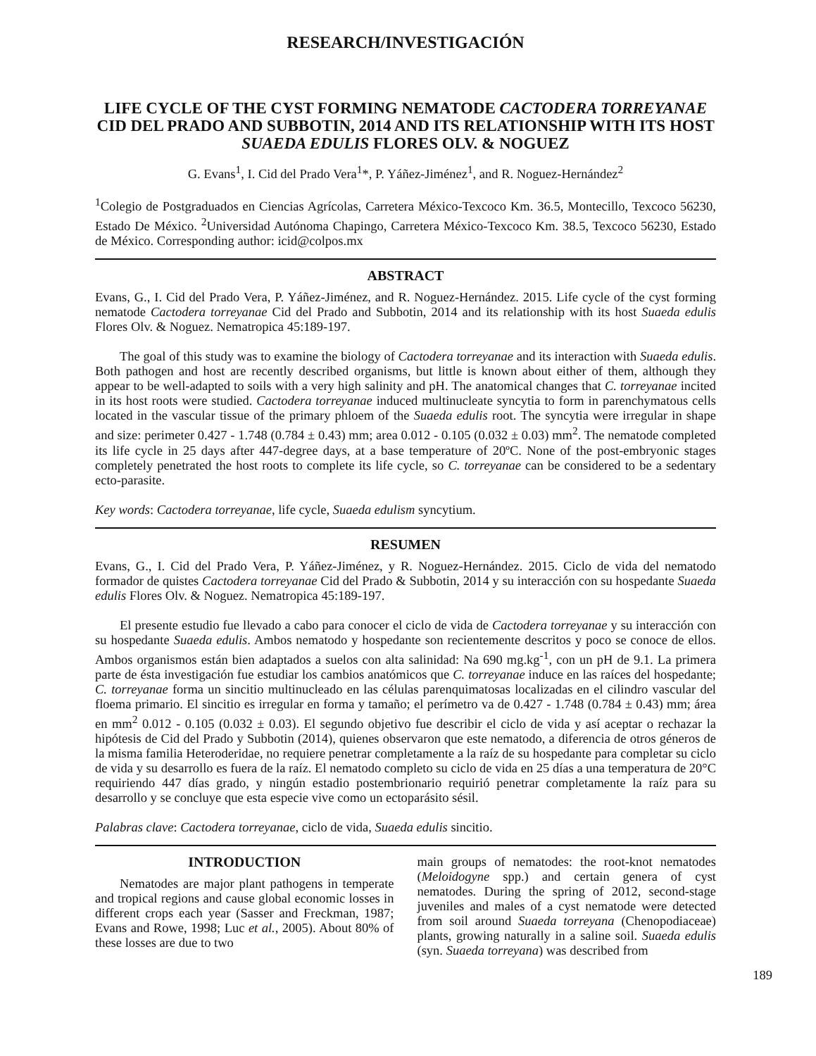RESEARCH/INVESTIGACIÓN
LIFE CYCLE OF THE CYST FORMING NEMATODE CACTODERA TORREYANAE CID DEL PRADO AND SUBBOTIN, 2014 AND ITS RELATIONSHIP WITH ITS HOST SUAEDA EDULIS FLORES OLV. & NOGUEZ
G. Evans<sup>1</sup>, I. Cid del Prado Vera<sup>1</sup>*, P. Yáñez-Jiménez<sup>1</sup>, and R. Noguez-Hernández<sup>2</sup>
<sup>1</sup> Colegio de Postgraduados en Ciencias Agrícolas, Carretera México-Texcoco Km. 36.5, Montecillo, Texcoco 56230, Estado De México. <sup>2</sup>Universidad Autónoma Chapingo, Carretera México-Texcoco Km. 38.5, Texcoco 56230, Estado de México. Corresponding author: icid@colpos.mx
ABSTRACT
Evans, G., I. Cid del Prado Vera, P. Yáñez-Jiménez, and R. Noguez-Hernández. 2015. Life cycle of the cyst forming nematode Cactodera torreyanae Cid del Prado and Subbotin, 2014 and its relationship with its host Suaeda edulis Flores Olv. & Noguez. Nematropica 45:189-197.
The goal of this study was to examine the biology of Cactodera torreyanae and its interaction with Suaeda edulis. Both pathogen and host are recently described organisms, but little is known about either of them, although they appear to be well-adapted to soils with a very high salinity and pH. The anatomical changes that C. torreyanae incited in its host roots were studied. Cactodera torreyanae induced multinucleate syncytia to form in parenchymatous cells located in the vascular tissue of the primary phloem of the Suaeda edulis root. The syncytia were irregular in shape and size: perimeter 0.427 - 1.748 (0.784 ± 0.43) mm; area 0.012 - 0.105 (0.032 ± 0.03) mm<sup>2</sup>. The nematode completed its life cycle in 25 days after 447-degree days, at a base temperature of 20ºC. None of the post-embryonic stages completely penetrated the host roots to complete its life cycle, so C. torreyanae can be considered to be a sedentary ecto-parasite.
Key words: Cactodera torreyanae, life cycle, Suaeda edulism syncytium.
RESUMEN
Evans, G., I. Cid del Prado Vera, P. Yáñez-Jiménez, y R. Noguez-Hernández. 2015. Ciclo de vida del nematodo formador de quistes Cactodera torreyanae Cid del Prado & Subbotin, 2014 y su interacción con su hospedante Suaeda edulis Flores Olv. & Noguez. Nematropica 45:189-197.
El presente estudio fue llevado a cabo para conocer el ciclo de vida de Cactodera torreyanae y su interacción con su hospedante Suaeda edulis. Ambos nematodo y hospedante son recientemente descritos y poco se conoce de ellos. Ambos organismos están bien adaptados a suelos con alta salinidad: Na 690 mg.kg<sup>-1</sup>, con un pH de 9.1. La primera parte de ésta investigación fue estudiar los cambios anatómicos que C. torreyanae induce en las raíces del hospedante; C. torreyanae forma un sincitio multinucleado en las células parenquimatosas localizadas en el cilindro vascular del floema primario. El sincitio es irregular en forma y tamaño; el perímetro va de 0.427 - 1.748 (0.784 ± 0.43) mm; área en mm<sup>2</sup> 0.012 - 0.105 (0.032 ± 0.03). El segundo objetivo fue describir el ciclo de vida y así aceptar o rechazar la hipótesis de Cid del Prado y Subbotin (2014), quienes observaron que este nematodo, a diferencia de otros géneros de la misma familia Heteroderidae, no requiere penetrar completamente a la raíz de su hospedante para completar su ciclo de vida y su desarrollo es fuera de la raíz. El nematodo completo su ciclo de vida en 25 días a una temperatura de 20°C requiriendo 447 días grado, y ningún estadio postembrionario requirió penetrar completamente la raíz para su desarrollo y se concluye que esta especie vive como un ectoparásito sésil.
Palabras clave: Cactodera torreyanae, ciclo de vida, Suaeda edulis sincitio.
INTRODUCTION
Nematodes are major plant pathogens in temperate and tropical regions and cause global economic losses in different crops each year (Sasser and Freckman, 1987; Evans and Rowe, 1998; Luc et al., 2005). About 80% of these losses are due to two
main groups of nematodes: the root-knot nematodes (Meloidogyne spp.) and certain genera of cyst nematodes. During the spring of 2012, second-stage juveniles and males of a cyst nematode were detected from soil around Suaeda torreyana (Chenopodiaceae) plants, growing naturally in a saline soil. Suaeda edulis (syn. Suaeda torreyana) was described from
189